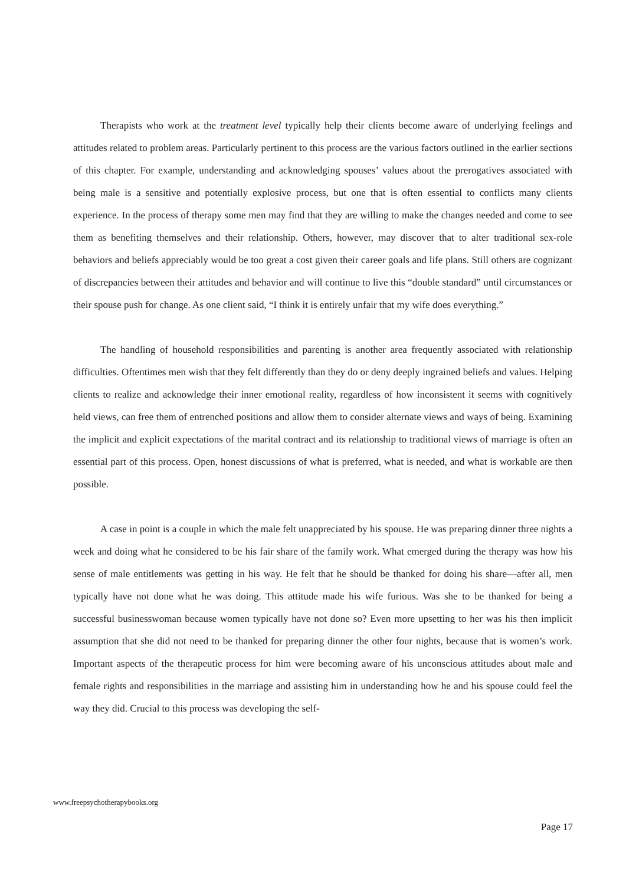Therapists who work at the treatment level typically help their clients become aware of underlying feelings and attitudes related to problem areas. Particularly pertinent to this process are the various factors outlined in the earlier sections of this chapter. For example, understanding and acknowledging spouses’ values about the prerogatives associated with being male is a sensitive and potentially explosive process, but one that is often essential to conflicts many clients experience. In the process of therapy some men may find that they are willing to make the changes needed and come to see them as benefiting themselves and their relationship. Others, however, may discover that to alter traditional sex-role behaviors and beliefs appreciably would be too great a cost given their career goals and life plans. Still others are cognizant of discrepancies between their attitudes and behavior and will continue to live this “double standard” until circumstances or their spouse push for change. As one client said, “I think it is entirely unfair that my wife does everything.”
The handling of household responsibilities and parenting is another area frequently associated with relationship difficulties. Oftentimes men wish that they felt differently than they do or deny deeply ingrained beliefs and values. Helping clients to realize and acknowledge their inner emotional reality, regardless of how inconsistent it seems with cognitively held views, can free them of entrenched positions and allow them to consider alternate views and ways of being. Examining the implicit and explicit expectations of the marital contract and its relationship to traditional views of marriage is often an essential part of this process. Open, honest discussions of what is preferred, what is needed, and what is workable are then possible.
A case in point is a couple in which the male felt unappreciated by his spouse. He was preparing dinner three nights a week and doing what he considered to be his fair share of the family work. What emerged during the therapy was how his sense of male entitlements was getting in his way. He felt that he should be thanked for doing his share—after all, men typically have not done what he was doing. This attitude made his wife furious. Was she to be thanked for being a successful businesswoman because women typically have not done so? Even more upsetting to her was his then implicit assumption that she did not need to be thanked for preparing dinner the other four nights, because that is women’s work. Important aspects of the therapeutic process for him were becoming aware of his unconscious attitudes about male and female rights and responsibilities in the marriage and assisting him in understanding how he and his spouse could feel the way they did. Crucial to this process was developing the self-
www.freepsychotherapybooks.org
Page 17